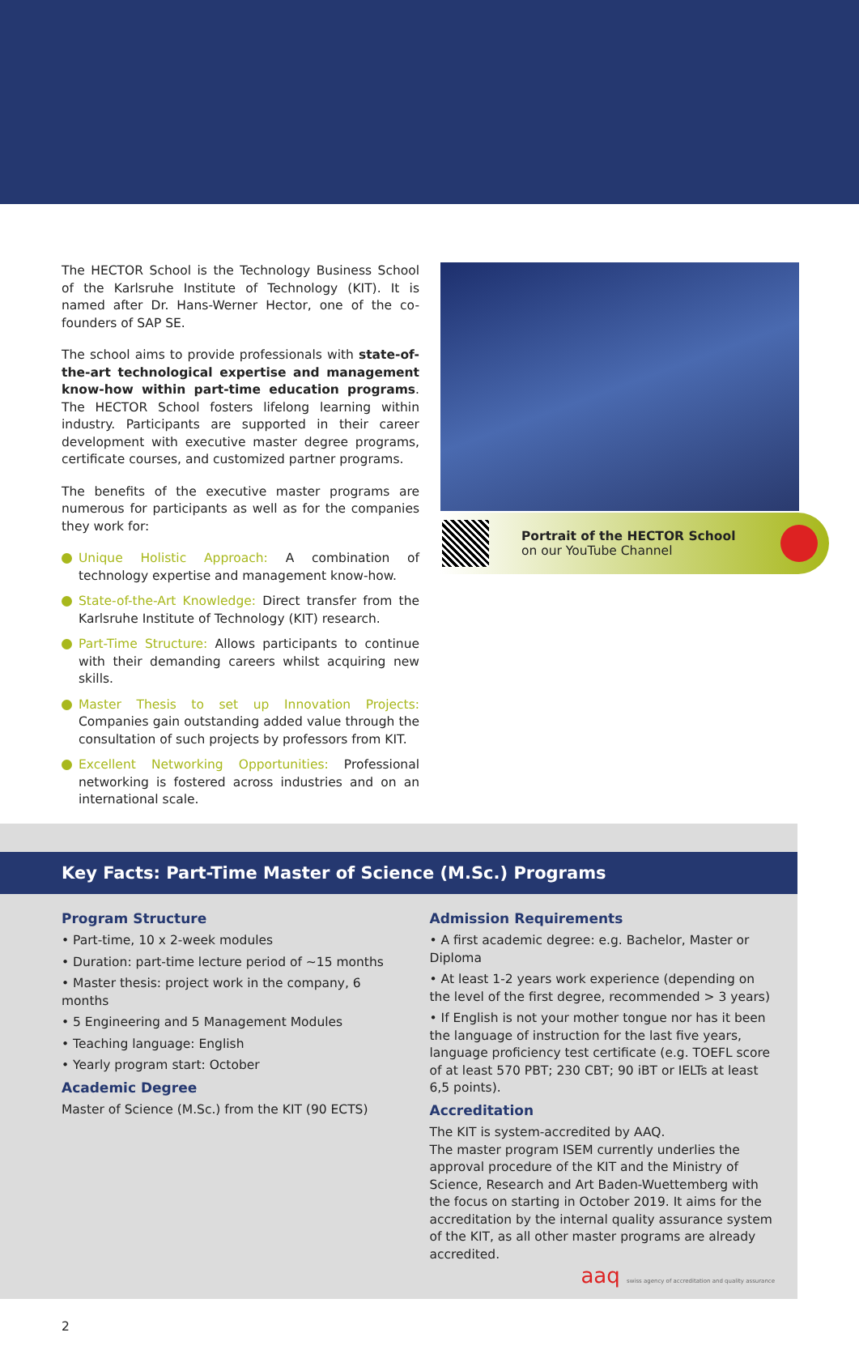The HECTOR School is the Technology Business School of the Karlsruhe Institute of Technology (KIT). It is named after Dr. Hans-Werner Hector, one of the co-founders of SAP SE.
The school aims to provide professionals with state-of-the-art technological expertise and management know-how within part-time education programs. The HECTOR School fosters lifelong learning within industry. Participants are supported in their career development with executive master degree programs, certificate courses, and customized partner programs.
The benefits of the executive master programs are numerous for participants as well as for the companies they work for:
Unique Holistic Approach: A combination of technology expertise and management know-how.
State-of-the-Art Knowledge: Direct transfer from the Karlsruhe Institute of Technology (KIT) research.
Part-Time Structure: Allows participants to continue with their demanding careers whilst acquiring new skills.
Master Thesis to set up Innovation Projects: Companies gain outstanding added value through the consultation of such projects by professors from KIT.
Excellent Networking Opportunities: Professional networking is fostered across industries and on an international scale.
Portrait of the HECTOR School
on our YouTube Channel
Key Facts: Part-Time Master of Science (M.Sc.) Programs
Program Structure
• Part-time, 10 x 2-week modules
• Duration: part-time lecture period of ~15 months
• Master thesis: project work in the company, 6 months
• 5 Engineering and 5 Management Modules
• Teaching language: English
• Yearly program start: October
Academic Degree
Master of Science (M.Sc.) from the KIT (90 ECTS)
Admission Requirements
• A first academic degree: e.g. Bachelor, Master or Diploma
• At least 1-2 years work experience (depending on the level of the first degree, recommended > 3 years)
• If English is not your mother tongue nor has it been the language of instruction for the last five years, language proficiency test certificate (e.g. TOEFL score of at least 570 PBT; 230 CBT; 90 iBT or IELTs at least 6,5 points).
Accreditation
The KIT is system-accredited by AAQ.
The master program ISEM currently underlies the approval procedure of the KIT and the Ministry of Science, Research and Art Baden-Wuettemberg with the focus on starting in October 2019. It aims for the accreditation by the internal quality assurance system of the KIT, as all other master programs are already accredited.
aaq swiss agency of accreditation and quality assurance
2